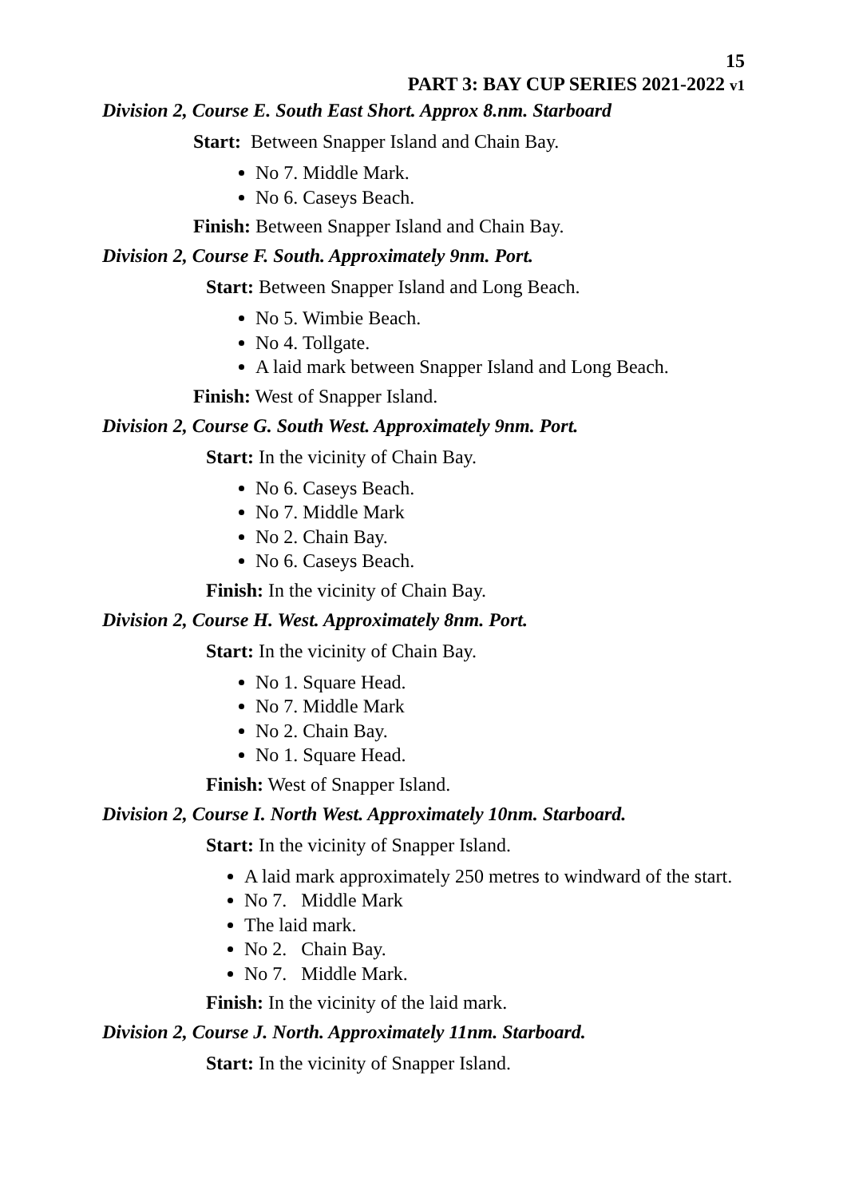15
PART 3: BAY CUP SERIES 2021-2022 v1
Division 2, Course E. South East Short. Approx 8.nm. Starboard
Start: Between Snapper Island and Chain Bay.
No 7. Middle Mark.
No 6. Caseys Beach.
Finish: Between Snapper Island and Chain Bay.
Division 2, Course F. South. Approximately 9nm. Port.
Start: Between Snapper Island and Long Beach.
No 5. Wimbie Beach.
No 4. Tollgate.
A laid mark between Snapper Island and Long Beach.
Finish: West of Snapper Island.
Division 2, Course G. South West. Approximately 9nm. Port.
Start: In the vicinity of Chain Bay.
No 6. Caseys Beach.
No 7. Middle Mark
No 2. Chain Bay.
No 6. Caseys Beach.
Finish: In the vicinity of Chain Bay.
Division 2, Course H. West. Approximately 8nm. Port.
Start: In the vicinity of Chain Bay.
No 1. Square Head.
No 7. Middle Mark
No 2. Chain Bay.
No 1. Square Head.
Finish: West of Snapper Island.
Division 2, Course I. North West. Approximately 10nm. Starboard.
Start: In the vicinity of Snapper Island.
A laid mark approximately 250 metres to windward of the start.
No 7. Middle Mark
The laid mark.
No 2. Chain Bay.
No 7. Middle Mark.
Finish: In the vicinity of the laid mark.
Division 2, Course J. North. Approximately 11nm. Starboard.
Start: In the vicinity of Snapper Island.